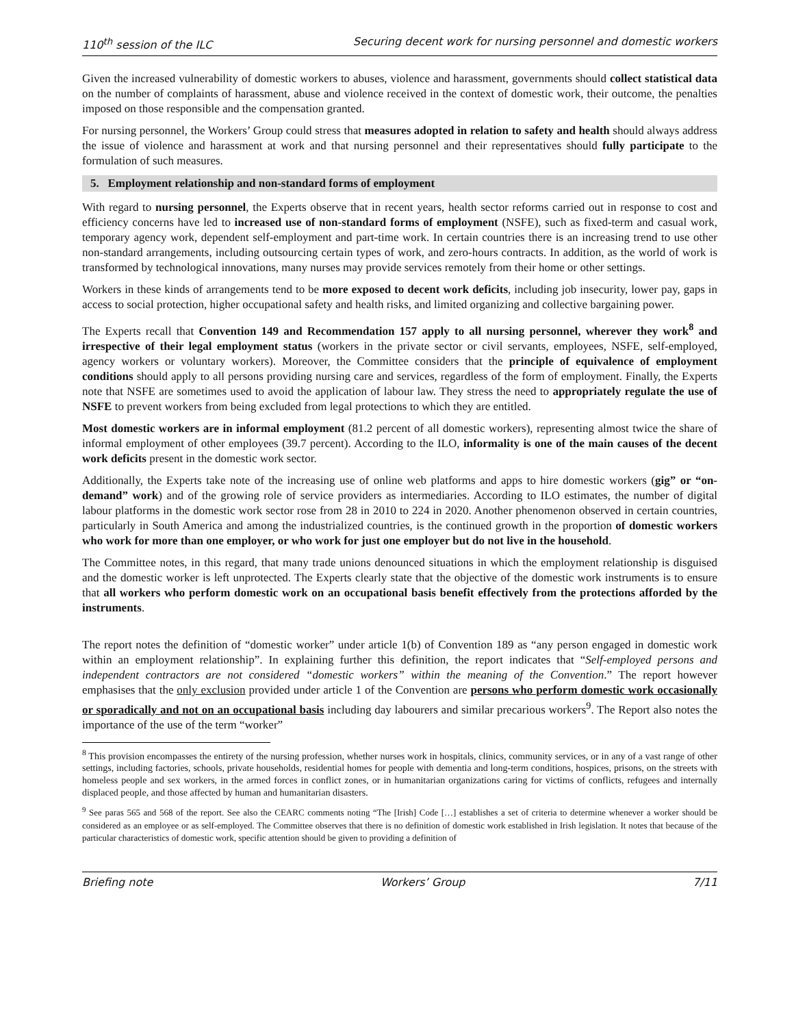110<sup>th</sup> session of the ILC Securing decent work for nursing personnel and domestic workers
Given the increased vulnerability of domestic workers to abuses, violence and harassment, governments should collect statistical data on the number of complaints of harassment, abuse and violence received in the context of domestic work, their outcome, the penalties imposed on those responsible and the compensation granted.
For nursing personnel, the Workers’ Group could stress that measures adopted in relation to safety and health should always address the issue of violence and harassment at work and that nursing personnel and their representatives should fully participate to the formulation of such measures.
5. Employment relationship and non-standard forms of employment
With regard to nursing personnel, the Experts observe that in recent years, health sector reforms carried out in response to cost and efficiency concerns have led to increased use of non-standard forms of employment (NSFE), such as fixed-term and casual work, temporary agency work, dependent self-employment and part-time work. In certain countries there is an increasing trend to use other non-standard arrangements, including outsourcing certain types of work, and zero-hours contracts. In addition, as the world of work is transformed by technological innovations, many nurses may provide services remotely from their home or other settings.
Workers in these kinds of arrangements tend to be more exposed to decent work deficits, including job insecurity, lower pay, gaps in access to social protection, higher occupational safety and health risks, and limited organizing and collective bargaining power.
The Experts recall that Convention 149 and Recommendation 157 apply to all nursing personnel, wherever they work<sup>8</sup> and irrespective of their legal employment status (workers in the private sector or civil servants, employees, NSFE, self-employed, agency workers or voluntary workers). Moreover, the Committee considers that the principle of equivalence of employment conditions should apply to all persons providing nursing care and services, regardless of the form of employment. Finally, the Experts note that NSFE are sometimes used to avoid the application of labour law. They stress the need to appropriately regulate the use of NSFE to prevent workers from being excluded from legal protections to which they are entitled.
Most domestic workers are in informal employment (81.2 percent of all domestic workers), representing almost twice the share of informal employment of other employees (39.7 percent). According to the ILO, informality is one of the main causes of the decent work deficits present in the domestic work sector.
Additionally, the Experts take note of the increasing use of online web platforms and apps to hire domestic workers (gig” or “on-demand” work) and of the growing role of service providers as intermediaries. According to ILO estimates, the number of digital labour platforms in the domestic work sector rose from 28 in 2010 to 224 in 2020. Another phenomenon observed in certain countries, particularly in South America and among the industrialized countries, is the continued growth in the proportion of domestic workers who work for more than one employer, or who work for just one employer but do not live in the household.
The Committee notes, in this regard, that many trade unions denounced situations in which the employment relationship is disguised and the domestic worker is left unprotected. The Experts clearly state that the objective of the domestic work instruments is to ensure that all workers who perform domestic work on an occupational basis benefit effectively from the protections afforded by the instruments.
The report notes the definition of “domestic worker” under article 1(b) of Convention 189 as “any person engaged in domestic work within an employment relationship”. In explaining further this definition, the report indicates that “Self-employed persons and independent contractors are not considered “domestic workers” within the meaning of the Convention.” The report however emphasises that the only exclusion provided under article 1 of the Convention are persons who perform domestic work occasionally or sporadically and not on an occupational basis including day labourers and similar precarious workers<sup>9</sup>. The Report also notes the importance of the use of the term “worker”
<sup>8</sup> This provision encompasses the entirety of the nursing profession, whether nurses work in hospitals, clinics, community services, or in any of a vast range of other settings, including factories, schools, private households, residential homes for people with dementia and long-term conditions, hospices, prisons, on the streets with homeless people and sex workers, in the armed forces in conflict zones, or in humanitarian organizations caring for victims of conflicts, refugees and internally displaced people, and those affected by human and humanitarian disasters.
<sup>9</sup> See paras 565 and 568 of the report. See also the CEARC comments noting “The [Irish] Code […] establishes a set of criteria to determine whenever a worker should be considered as an employee or as self-employed. The Committee observes that there is no definition of domestic work established in Irish legislation. It notes that because of the particular characteristics of domestic work, specific attention should be given to providing a definition of
Briefing note Workers’ Group 7/11